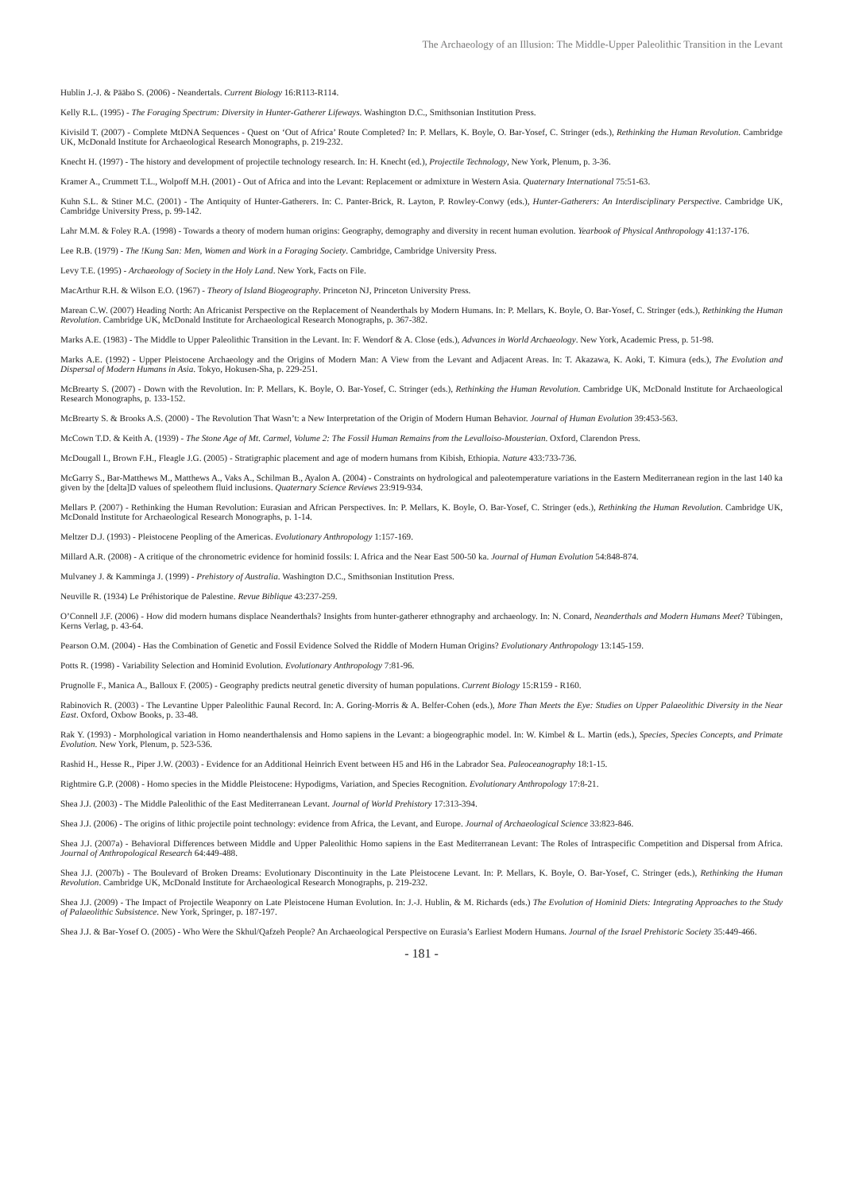The Archaeology of an Illusion: The Middle-Upper Paleolithic Transition in the Levant
Hublin J.-J. & Pääbo S. (2006) - Neandertals. Current Biology 16:R113-R114.
Kelly R.L. (1995) - The Foraging Spectrum: Diversity in Hunter-Gatherer Lifeways. Washington D.C., Smithsonian Institution Press.
Kivisild T. (2007) - Complete MtDNA Sequences - Quest on ‘Out of Africa’ Route Completed? In: P. Mellars, K. Boyle, O. Bar-Yosef, C. Stringer (eds.), Rethinking the Human Revolution. Cambridge UK, McDonald Institute for Archaeological Research Monographs, p. 219-232.
Knecht H. (1997) - The history and development of projectile technology research. In: H. Knecht (ed.), Projectile Technology, New York, Plenum, p. 3-36.
Kramer A., Crummett T.L., Wolpoff M.H. (2001) - Out of Africa and into the Levant: Replacement or admixture in Western Asia. Quaternary International 75:51-63.
Kuhn S.L. & Stiner M.C. (2001) - The Antiquity of Hunter-Gatherers. In: C. Panter-Brick, R. Layton, P. Rowley-Conwy (eds.), Hunter-Gatherers: An Interdisciplinary Perspective. Cambridge UK, Cambridge University Press, p. 99-142.
Lahr M.M. & Foley R.A. (1998) - Towards a theory of modern human origins: Geography, demography and diversity in recent human evolution. Yearbook of Physical Anthropology 41:137-176.
Lee R.B. (1979) - The !Kung San: Men, Women and Work in a Foraging Society. Cambridge, Cambridge University Press.
Levy T.E. (1995) - Archaeology of Society in the Holy Land. New York, Facts on File.
MacArthur R.H. & Wilson E.O. (1967) - Theory of Island Biogeography. Princeton NJ, Princeton University Press.
Marean C.W. (2007) Heading North: An Africanist Perspective on the Replacement of Neanderthals by Modern Humans. In: P. Mellars, K. Boyle, O. Bar-Yosef, C. Stringer (eds.), Rethinking the Human Revolution. Cambridge UK, McDonald Institute for Archaeological Research Monographs, p. 367-382.
Marks A.E. (1983) - The Middle to Upper Paleolithic Transition in the Levant. In: F. Wendorf & A. Close (eds.), Advances in World Archaeology. New York, Academic Press, p. 51-98.
Marks A.E. (1992) - Upper Pleistocene Archaeology and the Origins of Modern Man: A View from the Levant and Adjacent Areas. In: T. Akazawa, K. Aoki, T. Kimura (eds.), The Evolution and Dispersal of Modern Humans in Asia. Tokyo, Hokusen-Sha, p. 229-251.
McBrearty S. (2007) - Down with the Revolution. In: P. Mellars, K. Boyle, O. Bar-Yosef, C. Stringer (eds.), Rethinking the Human Revolution. Cambridge UK, McDonald Institute for Archaeological Research Monographs, p. 133-152.
McBrearty S. & Brooks A.S. (2000) - The Revolution That Wasn’t: a New Interpretation of the Origin of Modern Human Behavior. Journal of Human Evolution 39:453-563.
McCown T.D. & Keith A. (1939) - The Stone Age of Mt. Carmel, Volume 2: The Fossil Human Remains from the Levalloiso-Mousterian. Oxford, Clarendon Press.
McDougall I., Brown F.H., Fleagle J.G. (2005) - Stratigraphic placement and age of modern humans from Kibish, Ethiopia. Nature 433:733-736.
McGarry S., Bar-Matthews M., Matthews A., Vaks A., Schilman B., Ayalon A. (2004) - Constraints on hydrological and paleotemperature variations in the Eastern Mediterranean region in the last 140 ka given by the [delta]D values of speleothem fluid inclusions. Quaternary Science Reviews 23:919-934.
Mellars P. (2007) - Rethinking the Human Revolution: Eurasian and African Perspectives. In: P. Mellars, K. Boyle, O. Bar-Yosef, C. Stringer (eds.), Rethinking the Human Revolution. Cambridge UK, McDonald Institute for Archaeological Research Monographs, p. 1-14.
Meltzer D.J. (1993) - Pleistocene Peopling of the Americas. Evolutionary Anthropology 1:157-169.
Millard A.R. (2008) - A critique of the chronometric evidence for hominid fossils: I. Africa and the Near East 500-50 ka. Journal of Human Evolution 54:848-874.
Mulvaney J. & Kamminga J. (1999) - Prehistory of Australia. Washington D.C., Smithsonian Institution Press.
Neuville R. (1934) Le Préhistorique de Palestine. Revue Biblique 43:237-259.
O’Connell J.F. (2006) - How did modern humans displace Neanderthals? Insights from hunter-gatherer ethnography and archaeology. In: N. Conard, Neanderthals and Modern Humans Meet? Tübingen, Kerns Verlag, p. 43-64.
Pearson O.M. (2004) - Has the Combination of Genetic and Fossil Evidence Solved the Riddle of Modern Human Origins? Evolutionary Anthropology 13:145-159.
Potts R. (1998) - Variability Selection and Hominid Evolution. Evolutionary Anthropology 7:81-96.
Prugnolle F., Manica A., Balloux F. (2005) - Geography predicts neutral genetic diversity of human populations. Current Biology 15:R159 - R160.
Rabinovich R. (2003) - The Levantine Upper Paleolithic Faunal Record. In: A. Goring-Morris & A. Belfer-Cohen (eds.), More Than Meets the Eye: Studies on Upper Palaeolithic Diversity in the Near East. Oxford, Oxbow Books, p. 33-48.
Rak Y. (1993) - Morphological variation in Homo neanderthalensis and Homo sapiens in the Levant: a biogeographic model. In: W. Kimbel & L. Martin (eds.), Species, Species Concepts, and Primate Evolution. New York, Plenum, p. 523-536.
Rashid H., Hesse R., Piper J.W. (2003) - Evidence for an Additional Heinrich Event between H5 and H6 in the Labrador Sea. Paleoceanography 18:1-15.
Rightmire G.P. (2008) - Homo species in the Middle Pleistocene: Hypodigms, Variation, and Species Recognition. Evolutionary Anthropology 17:8-21.
Shea J.J. (2003) - The Middle Paleolithic of the East Mediterranean Levant. Journal of World Prehistory 17:313-394.
Shea J.J. (2006) - The origins of lithic projectile point technology: evidence from Africa, the Levant, and Europe. Journal of Archaeological Science 33:823-846.
Shea J.J. (2007a) - Behavioral Differences between Middle and Upper Paleolithic Homo sapiens in the East Mediterranean Levant: The Roles of Intraspecific Competition and Dispersal from Africa. Journal of Anthropological Research 64:449-488.
Shea J.J. (2007b) - The Boulevard of Broken Dreams: Evolutionary Discontinuity in the Late Pleistocene Levant. In: P. Mellars, K. Boyle, O. Bar-Yosef, C. Stringer (eds.), Rethinking the Human Revolution. Cambridge UK, McDonald Institute for Archaeological Research Monographs, p. 219-232.
Shea J.J. (2009) - The Impact of Projectile Weaponry on Late Pleistocene Human Evolution. In: J.-J. Hublin, & M. Richards (eds.) The Evolution of Hominid Diets: Integrating Approaches to the Study of Palaeolithic Subsistence. New York, Springer, p. 187-197.
Shea J.J. & Bar-Yosef O. (2005) - Who Were the Skhul/Qafzeh People? An Archaeological Perspective on Eurasia’s Earliest Modern Humans. Journal of the Israel Prehistoric Society 35:449-466.
- 181 -